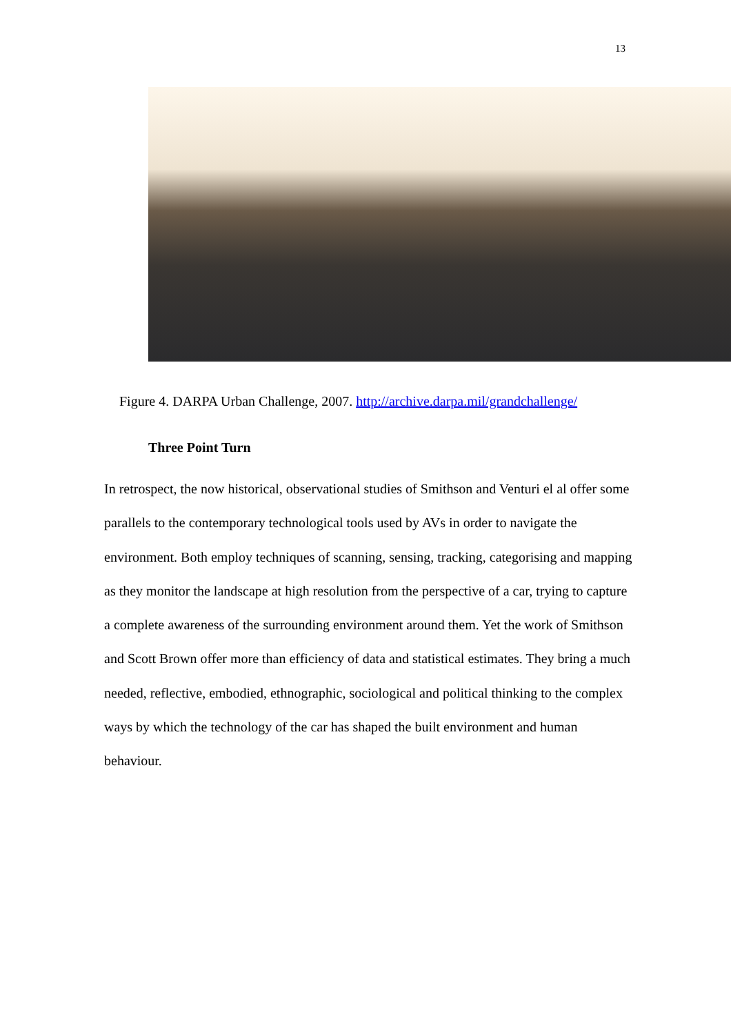13
Figure 4. DARPA Urban Challenge, 2007. http://archive.darpa.mil/grandchallenge/
Three Point Turn
In retrospect, the now historical, observational studies of Smithson and Venturi el al offer some parallels to the contemporary technological tools used by AVs in order to navigate the environment. Both employ techniques of scanning, sensing, tracking, categorising and mapping as they monitor the landscape at high resolution from the perspective of a car, trying to capture a complete awareness of the surrounding environment around them. Yet the work of Smithson and Scott Brown offer more than efficiency of data and statistical estimates. They bring a much needed, reflective, embodied, ethnographic, sociological and political thinking to the complex ways by which the technology of the car has shaped the built environment and human behaviour.